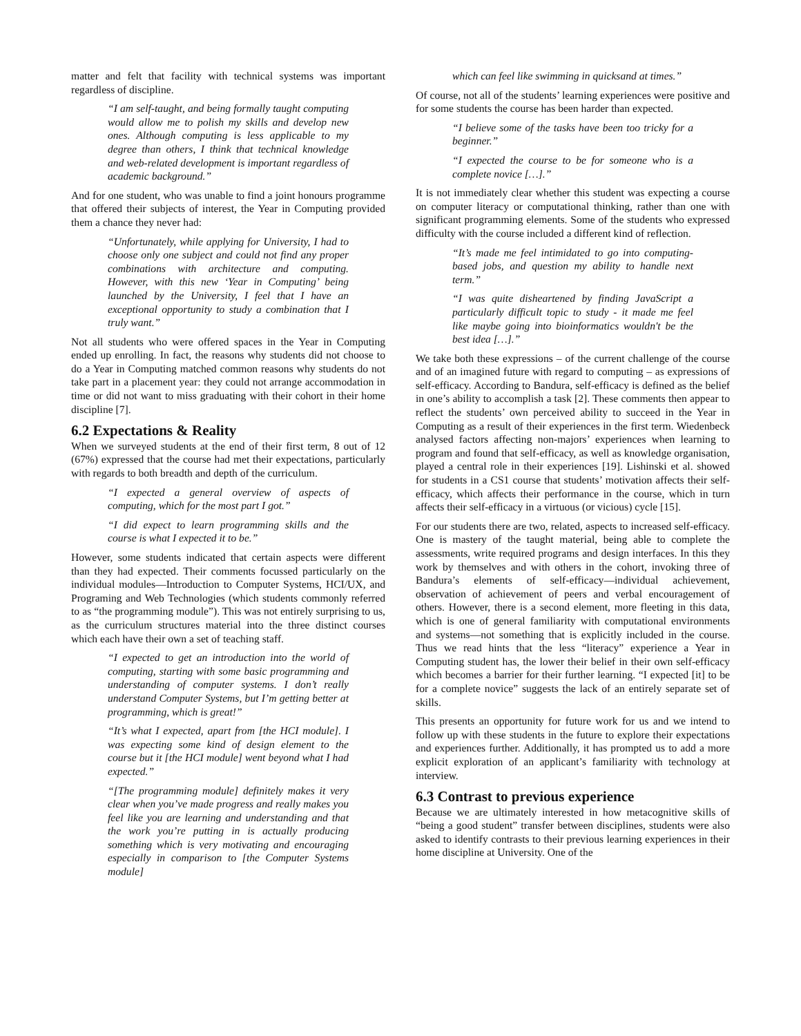matter and felt that facility with technical systems was important regardless of discipline.
“I am self-taught, and being formally taught computing would allow me to polish my skills and develop new ones. Although computing is less applicable to my degree than others, I think that technical knowledge and web-related development is important regardless of academic background.”
And for one student, who was unable to find a joint honours programme that offered their subjects of interest, the Year in Computing provided them a chance they never had:
“Unfortunately, while applying for University, I had to choose only one subject and could not find any proper combinations with architecture and computing. However, with this new ‘Year in Computing’ being launched by the University, I feel that I have an exceptional opportunity to study a combination that I truly want.”
Not all students who were offered spaces in the Year in Computing ended up enrolling. In fact, the reasons why students did not choose to do a Year in Computing matched common reasons why students do not take part in a placement year: they could not arrange accommodation in time or did not want to miss graduating with their cohort in their home discipline [7].
6.2 Expectations & Reality
When we surveyed students at the end of their first term, 8 out of 12 (67%) expressed that the course had met their expectations, particularly with regards to both breadth and depth of the curriculum.
“I expected a general overview of aspects of computing, which for the most part I got.”
“I did expect to learn programming skills and the course is what I expected it to be.”
However, some students indicated that certain aspects were different than they had expected. Their comments focussed particularly on the individual modules—Introduction to Computer Systems, HCI/UX, and Programing and Web Technologies (which students commonly referred to as “the programming module”). This was not entirely surprising to us, as the curriculum structures material into the three distinct courses which each have their own a set of teaching staff.
“I expected to get an introduction into the world of computing, starting with some basic programming and understanding of computer systems. I don’t really understand Computer Systems, but I’m getting better at programming, which is great!”
“It’s what I expected, apart from [the HCI module]. I was expecting some kind of design element to the course but it [the HCI module] went beyond what I had expected.”
“[The programming module] definitely makes it very clear when you’ve made progress and really makes you feel like you are learning and understanding and that the work you’re putting in is actually producing something which is very motivating and encouraging especially in comparison to [the Computer Systems module]
which can feel like swimming in quicksand at times.”
Of course, not all of the students’ learning experiences were positive and for some students the course has been harder than expected.
“I believe some of the tasks have been too tricky for a beginner.”
“I expected the course to be for someone who is a complete novice […].”
It is not immediately clear whether this student was expecting a course on computer literacy or computational thinking, rather than one with significant programming elements. Some of the students who expressed difficulty with the course included a different kind of reflection.
“It’s made me feel intimidated to go into computing-based jobs, and question my ability to handle next term.”
“I was quite disheartened by finding JavaScript a particularly difficult topic to study - it made me feel like maybe going into bioinformatics wouldn't be the best idea […].”
We take both these expressions – of the current challenge of the course and of an imagined future with regard to computing – as expressions of self-efficacy. According to Bandura, self-efficacy is defined as the belief in one’s ability to accomplish a task [2]. These comments then appear to reflect the students’ own perceived ability to succeed in the Year in Computing as a result of their experiences in the first term. Wiedenbeck analysed factors affecting non-majors’ experiences when learning to program and found that self-efficacy, as well as knowledge organisation, played a central role in their experiences [19]. Lishinski et al. showed for students in a CS1 course that students’ motivation affects their self-efficacy, which affects their performance in the course, which in turn affects their self-efficacy in a virtuous (or vicious) cycle [15].
For our students there are two, related, aspects to increased self-efficacy. One is mastery of the taught material, being able to complete the assessments, write required programs and design interfaces. In this they work by themselves and with others in the cohort, invoking three of Bandura’s elements of self-efficacy—individual achievement, observation of achievement of peers and verbal encouragement of others. However, there is a second element, more fleeting in this data, which is one of general familiarity with computational environments and systems—not something that is explicitly included in the course. Thus we read hints that the less “literacy” experience a Year in Computing student has, the lower their belief in their own self-efficacy which becomes a barrier for their further learning. “I expected [it] to be for a complete novice” suggests the lack of an entirely separate set of skills.
This presents an opportunity for future work for us and we intend to follow up with these students in the future to explore their expectations and experiences further. Additionally, it has prompted us to add a more explicit exploration of an applicant’s familiarity with technology at interview.
6.3 Contrast to previous experience
Because we are ultimately interested in how metacognitive skills of “being a good student” transfer between disciplines, students were also asked to identify contrasts to their previous learning experiences in their home discipline at University. One of the